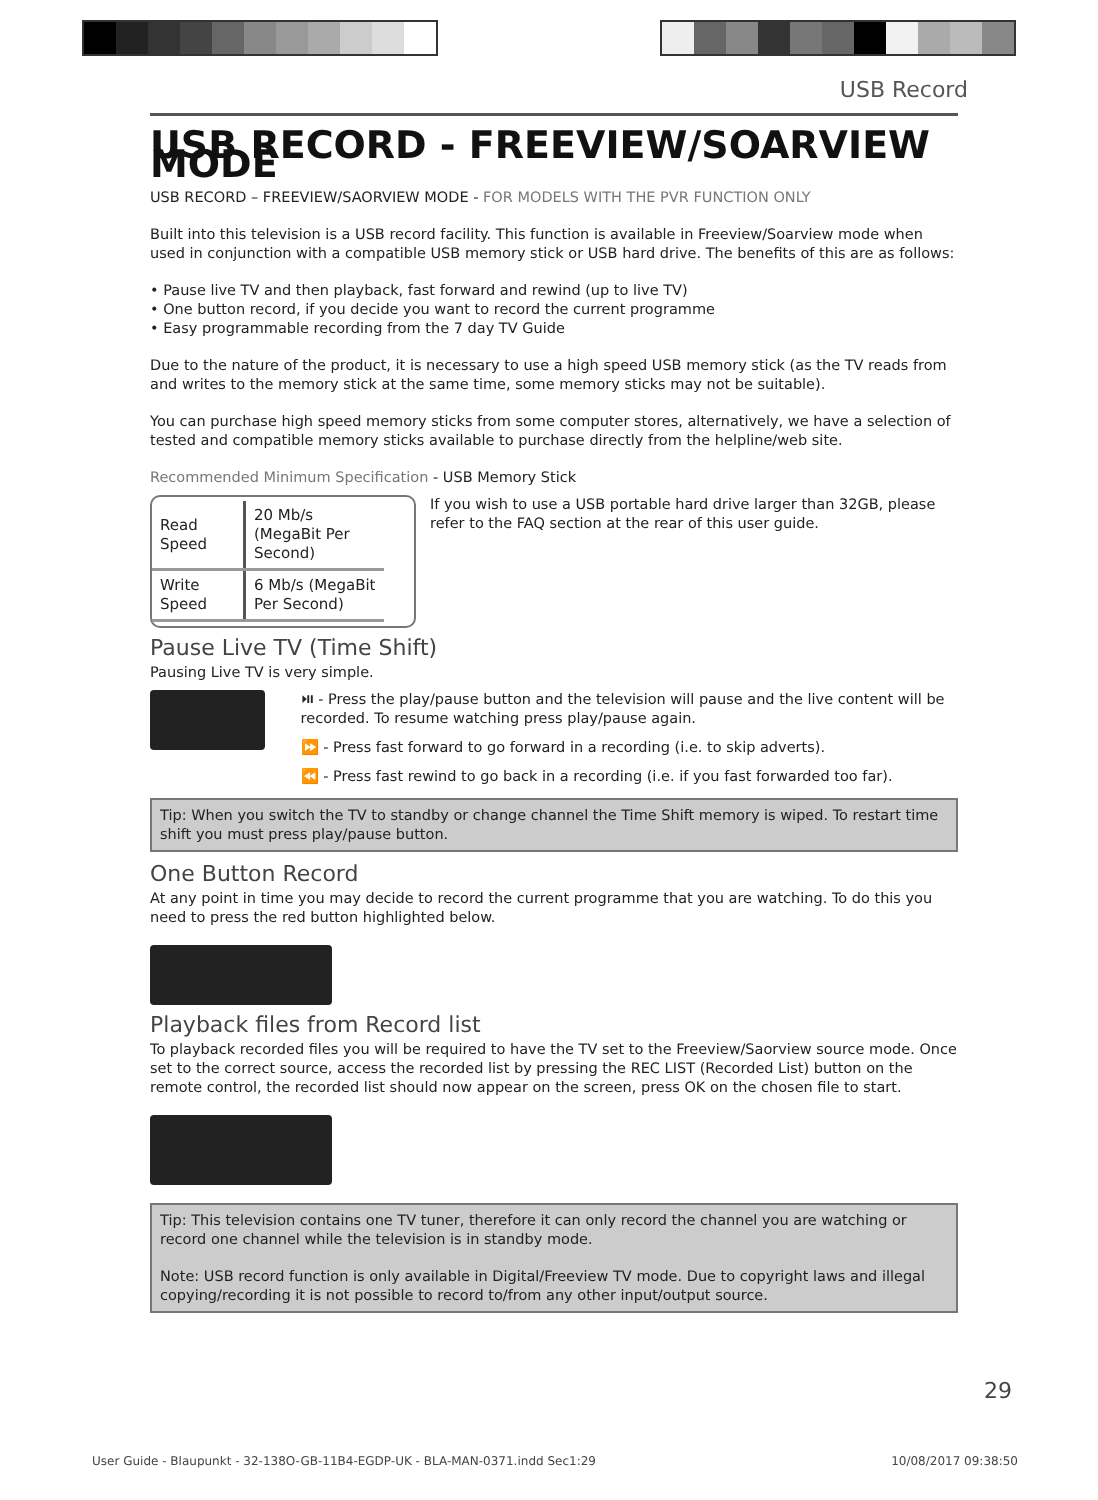USB Record
USB RECORD - FREEVIEW/SOARVIEW MODE
USB RECORD – FREEVIEW/SAORVIEW MODE - FOR MODELS WITH THE PVR FUNCTION ONLY
Built into this television is a USB record facility. This function is available in Freeview/Soarview mode when used in conjunction with a compatible USB memory stick or USB hard drive. The benefits of this are as follows:
• Pause live TV and then playback, fast forward and rewind (up to live TV)
• One button record, if you decide you want to record the current programme
• Easy programmable recording from the 7 day TV Guide
Due to the nature of the product, it is necessary to use a high speed USB memory stick (as the TV reads from and writes to the memory stick at the same time, some memory sticks may not be suitable).
You can purchase high speed memory sticks from some computer stores, alternatively, we have a selection of tested and compatible memory sticks available to purchase directly from the helpline/web site.
Recommended Minimum Specification - USB Memory Stick
| Read Speed | 20 Mb/s (MegaBit Per Second) |
| Write Speed | 6 Mb/s (MegaBit Per Second) |
If you wish to use a USB portable hard drive larger than 32GB, please refer to the FAQ section at the rear of this user guide.
Pause Live TV (Time Shift)
Pausing Live TV is very simple.
⏯ - Press the play/pause button and the television will pause and the live content will be recorded. To resume watching press play/pause again.
⏩ - Press fast forward to go forward in a recording (i.e. to skip adverts).
⏪ - Press fast rewind to go back in a recording (i.e. if you fast forwarded too far).
Tip: When you switch the TV to standby or change channel the Time Shift memory is wiped. To restart time shift you must press play/pause button.
One Button Record
At any point in time you may decide to record the current programme that you are watching. To do this you need to press the red button highlighted below.
Playback files from Record list
To playback recorded files you will be required to have the TV set to the Freeview/Saorview source mode. Once set to the correct source, access the recorded list by pressing the REC LIST (Recorded List) button on the remote control, the recorded list should now appear on the screen, press OK on the chosen file to start.
Tip: This television contains one TV tuner, therefore it can only record the channel you are watching or record one channel while the television is in standby mode.
Note: USB record function is only available in Digital/Freeview TV mode. Due to copyright laws and illegal copying/recording it is not possible to record to/from any other input/output source.
29
User Guide - Blaupunkt - 32-138O-GB-11B4-EGDP-UK - BLA-MAN-0371.indd Sec1:29 10/08/2017 09:38:50